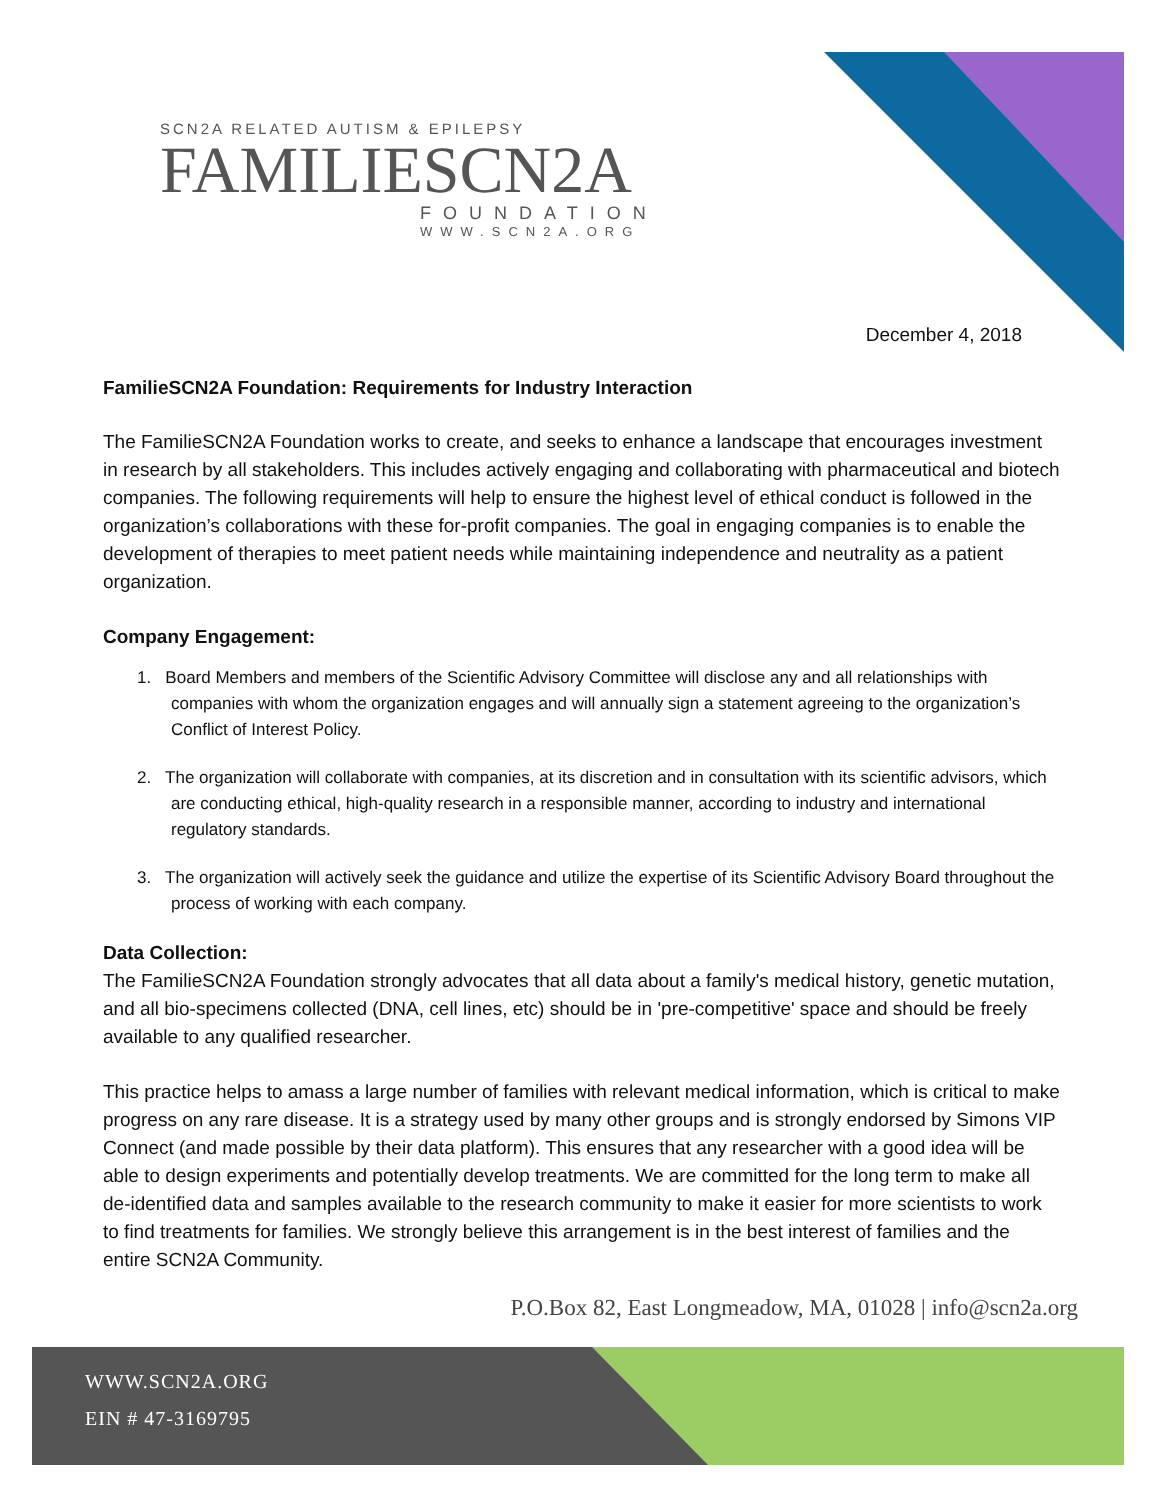SCN2A RELATED AUTISM & EPILEPSY
FAMILIESCN2A
FOUNDATION
WWW.SCN2A.ORG
December 4, 2018
FamilieSCN2A Foundation: Requirements for Industry Interaction
The FamilieSCN2A Foundation works to create, and seeks to enhance a landscape that encourages investment in research by all stakeholders. This includes actively engaging and collaborating with pharmaceutical and biotech companies. The following requirements will help to ensure the highest level of ethical conduct is followed in the organization’s collaborations with these for-profit companies. The goal in engaging companies is to enable the development of therapies to meet patient needs while maintaining independence and neutrality as a patient organization.
Company Engagement:
1. Board Members and members of the Scientific Advisory Committee will disclose any and all relationships with companies with whom the organization engages and will annually sign a statement agreeing to the organization’s Conflict of Interest Policy.
2. The organization will collaborate with companies, at its discretion and in consultation with its scientific advisors, which are conducting ethical, high-quality research in a responsible manner, according to industry and international regulatory standards.
3. The organization will actively seek the guidance and utilize the expertise of its Scientific Advisory Board throughout the process of working with each company.
Data Collection:
The FamilieSCN2A Foundation strongly advocates that all data about a family's medical history, genetic mutation, and all bio-specimens collected (DNA, cell lines, etc) should be in 'pre-competitive' space and should be freely available to any qualified researcher.
This practice helps to amass a large number of families with relevant medical information, which is critical to make progress on any rare disease. It is a strategy used by many other groups and is strongly endorsed by Simons VIP Connect (and made possible by their data platform). This ensures that any researcher with a good idea will be able to design experiments and potentially develop treatments. We are committed for the long term to make all de-identified data and samples available to the research community to make it easier for more scientists to work to find treatments for families. We strongly believe this arrangement is in the best interest of families and the entire SCN2A Community.
P.O.Box 82, East Longmeadow, MA, 01028 | info@scn2a.org
WWW.SCN2A.ORG
EIN # 47-3169795